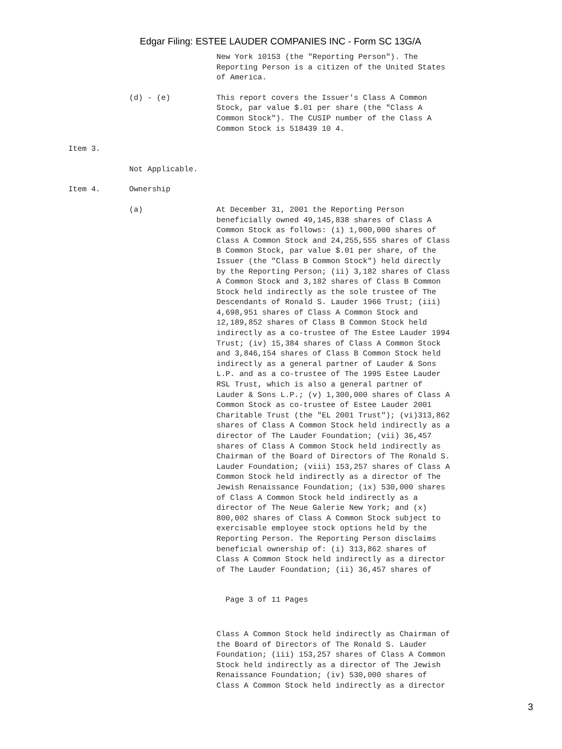Edgar Filing: ESTEE LAUDER COMPANIES INC - Form SC 13G/A
New York 10153 (the "Reporting Person"). The
Reporting Person is a citizen of the United States
of America.
(d) - (e)
This report covers the Issuer's Class A Common
Stock, par value $.01 per share (the "Class A
Common Stock"). The CUSIP number of the Class A
Common Stock is 518439 10 4.
Item 3.
Not Applicable.
Item 4.
Ownership
(a)
At December 31, 2001 the Reporting Person
beneficially owned 49,145,838 shares of Class A
Common Stock as follows: (i) 1,000,000 shares of
Class A Common Stock and 24,255,555 shares of Class
B Common Stock, par value $.01 per share, of the
Issuer (the "Class B Common Stock") held directly
by the Reporting Person; (ii) 3,182 shares of Class
A Common Stock and 3,182 shares of Class B Common
Stock held indirectly as the sole trustee of The
Descendants of Ronald S. Lauder 1966 Trust; (iii)
4,698,951 shares of Class A Common Stock and
12,189,852 shares of Class B Common Stock held
indirectly as a co-trustee of The Estee Lauder 1994
Trust; (iv) 15,384 shares of Class A Common Stock
and 3,846,154 shares of Class B Common Stock held
indirectly as a general partner of Lauder & Sons
L.P. and as a co-trustee of The 1995 Estee Lauder
RSL Trust, which is also a general partner of
Lauder & Sons L.P.; (v) 1,300,000 shares of Class A
Common Stock as co-trustee of Estee Lauder 2001
Charitable Trust (the "EL 2001 Trust"); (vi)313,862
shares of Class A Common Stock held indirectly as a
director of The Lauder Foundation; (vii) 36,457
shares of Class A Common Stock held indirectly as
Chairman of the Board of Directors of The Ronald S.
Lauder Foundation; (viii) 153,257 shares of Class A
Common Stock held indirectly as a director of The
Jewish Renaissance Foundation; (ix) 530,000 shares
of Class A Common Stock held indirectly as a
director of The Neue Galerie New York; and (x)
800,002 shares of Class A Common Stock subject to
exercisable employee stock options held by the
Reporting Person. The Reporting Person disclaims
beneficial ownership of: (i) 313,862 shares of
Class A Common Stock held indirectly as a director
of The Lauder Foundation; (ii) 36,457 shares of
  Page 3 of 11 Pages
Class A Common Stock held indirectly as Chairman of
the Board of Directors of The Ronald S. Lauder
Foundation; (iii) 153,257 shares of Class A Common
Stock held indirectly as a director of The Jewish
Renaissance Foundation; (iv) 530,000 shares of
Class A Common Stock held indirectly as a director
3